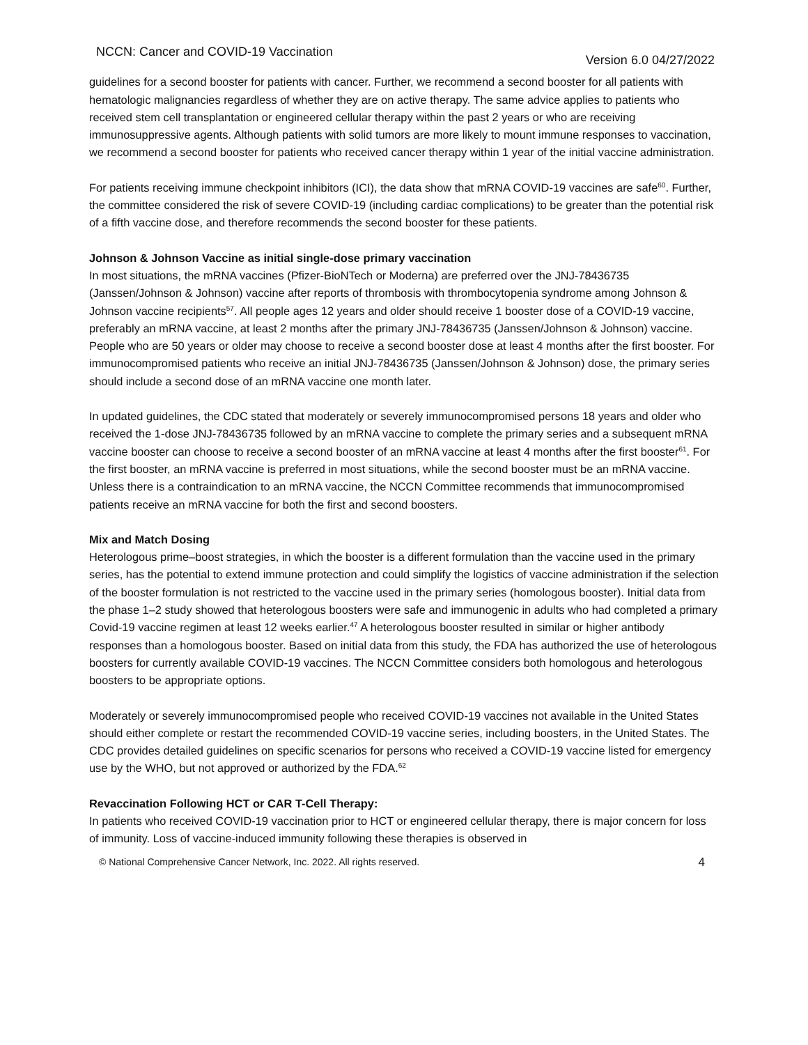NCCN: Cancer and COVID-19 Vaccination Version 6.0 04/27/2022
guidelines for a second booster for patients with cancer. Further, we recommend a second booster for all patients with hematologic malignancies regardless of whether they are on active therapy. The same advice applies to patients who received stem cell transplantation or engineered cellular therapy within the past 2 years or who are receiving immunosuppressive agents. Although patients with solid tumors are more likely to mount immune responses to vaccination, we recommend a second booster for patients who received cancer therapy within 1 year of the initial vaccine administration.
For patients receiving immune checkpoint inhibitors (ICI), the data show that mRNA COVID-19 vaccines are safe<sup>60</sup>. Further, the committee considered the risk of severe COVID-19 (including cardiac complications) to be greater than the potential risk of a fifth vaccine dose, and therefore recommends the second booster for these patients.
Johnson & Johnson Vaccine as initial single-dose primary vaccination
In most situations, the mRNA vaccines (Pfizer-BioNTech or Moderna) are preferred over the JNJ-78436735 (Janssen/Johnson & Johnson) vaccine after reports of thrombosis with thrombocytopenia syndrome among Johnson & Johnson vaccine recipients<sup>57</sup>. All people ages 12 years and older should receive 1 booster dose of a COVID-19 vaccine, preferably an mRNA vaccine, at least 2 months after the primary JNJ-78436735 (Janssen/Johnson & Johnson) vaccine. People who are 50 years or older may choose to receive a second booster dose at least 4 months after the first booster. For immunocompromised patients who receive an initial JNJ-78436735 (Janssen/Johnson & Johnson) dose, the primary series should include a second dose of an mRNA vaccine one month later.
In updated guidelines, the CDC stated that moderately or severely immunocompromised persons 18 years and older who received the 1-dose JNJ-78436735 followed by an mRNA vaccine to complete the primary series and a subsequent mRNA vaccine booster can choose to receive a second booster of an mRNA vaccine at least 4 months after the first booster<sup>61</sup>. For the first booster, an mRNA vaccine is preferred in most situations, while the second booster must be an mRNA vaccine. Unless there is a contraindication to an mRNA vaccine, the NCCN Committee recommends that immunocompromised patients receive an mRNA vaccine for both the first and second boosters.
Mix and Match Dosing
Heterologous prime–boost strategies, in which the booster is a different formulation than the vaccine used in the primary series, has the potential to extend immune protection and could simplify the logistics of vaccine administration if the selection of the booster formulation is not restricted to the vaccine used in the primary series (homologous booster). Initial data from the phase 1–2 study showed that heterologous boosters were safe and immunogenic in adults who had completed a primary Covid-19 vaccine regimen at least 12 weeks earlier.<sup>47</sup> A heterologous booster resulted in similar or higher antibody responses than a homologous booster. Based on initial data from this study, the FDA has authorized the use of heterologous boosters for currently available COVID-19 vaccines. The NCCN Committee considers both homologous and heterologous boosters to be appropriate options.
Moderately or severely immunocompromised people who received COVID-19 vaccines not available in the United States should either complete or restart the recommended COVID-19 vaccine series, including boosters, in the United States. The CDC provides detailed guidelines on specific scenarios for persons who received a COVID-19 vaccine listed for emergency use by the WHO, but not approved or authorized by the FDA.<sup>62</sup>
Revaccination Following HCT or CAR T-Cell Therapy:
In patients who received COVID-19 vaccination prior to HCT or engineered cellular therapy, there is major concern for loss of immunity. Loss of vaccine-induced immunity following these therapies is observed in
© National Comprehensive Cancer Network, Inc. 2022. All rights reserved. 4